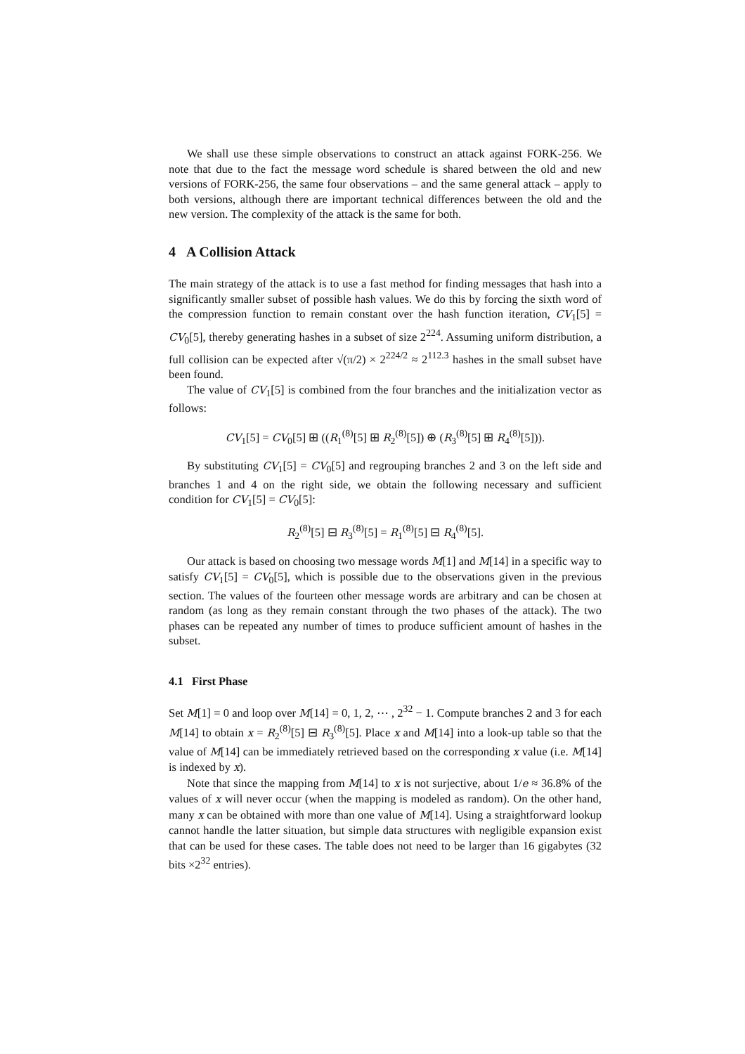We shall use these simple observations to construct an attack against FORK-256. We note that due to the fact the message word schedule is shared between the old and new versions of FORK-256, the same four observations – and the same general attack – apply to both versions, although there are important technical differences between the old and the new version. The complexity of the attack is the same for both.
4 A Collision Attack
The main strategy of the attack is to use a fast method for finding messages that hash into a significantly smaller subset of possible hash values. We do this by forcing the sixth word of the compression function to remain constant over the hash function iteration, CV<sub>1</sub>[5] = CV<sub>0</sub>[5], thereby generating hashes in a subset of size 2<sup>224</sup>. Assuming uniform distribution, a full collision can be expected after √(π/2) × 2<sup>224/2</sup> ≈ 2<sup>112.3</sup> hashes in the small subset have been found.
The value of CV<sub>1</sub>[5] is combined from the four branches and the initialization vector as follows:
CV<sub>1</sub>[5] = CV<sub>0</sub>[5] ⊞ ((R<sub>1</sub><sup>(8)</sup>[5] ⊞ R<sub>2</sub><sup>(8)</sup>[5]) ⊕ (R<sub>3</sub><sup>(8)</sup>[5] ⊞ R<sub>4</sub><sup>(8)</sup>[5])).
By substituting CV<sub>1</sub>[5] = CV<sub>0</sub>[5] and regrouping branches 2 and 3 on the left side and branches 1 and 4 on the right side, we obtain the following necessary and sufficient condition for CV<sub>1</sub>[5] = CV<sub>0</sub>[5]:
R<sub>2</sub><sup>(8)</sup>[5] ⊟ R<sub>3</sub><sup>(8)</sup>[5] = R<sub>1</sub><sup>(8)</sup>[5] ⊟ R<sub>4</sub><sup>(8)</sup>[5].
Our attack is based on choosing two message words M[1] and M[14] in a specific way to satisfy CV<sub>1</sub>[5] = CV<sub>0</sub>[5], which is possible due to the observations given in the previous section. The values of the fourteen other message words are arbitrary and can be chosen at random (as long as they remain constant through the two phases of the attack). The two phases can be repeated any number of times to produce sufficient amount of hashes in the subset.
4.1 First Phase
Set M[1] = 0 and loop over M[14] = 0, 1, 2, ⋯ , 2<sup>32</sup> − 1. Compute branches 2 and 3 for each M[14] to obtain x = R<sub>2</sub><sup>(8)</sup>[5] ⊟ R<sub>3</sub><sup>(8)</sup>[5]. Place x and M[14] into a look-up table so that the value of M[14] can be immediately retrieved based on the corresponding x value (i.e. M[14] is indexed by x).
Note that since the mapping from M[14] to x is not surjective, about 1/e ≈ 36.8% of the values of x will never occur (when the mapping is modeled as random). On the other hand, many x can be obtained with more than one value of M[14]. Using a straightforward lookup cannot handle the latter situation, but simple data structures with negligible expansion exist that can be used for these cases. The table does not need to be larger than 16 gigabytes (32 bits ×2<sup>32</sup> entries).